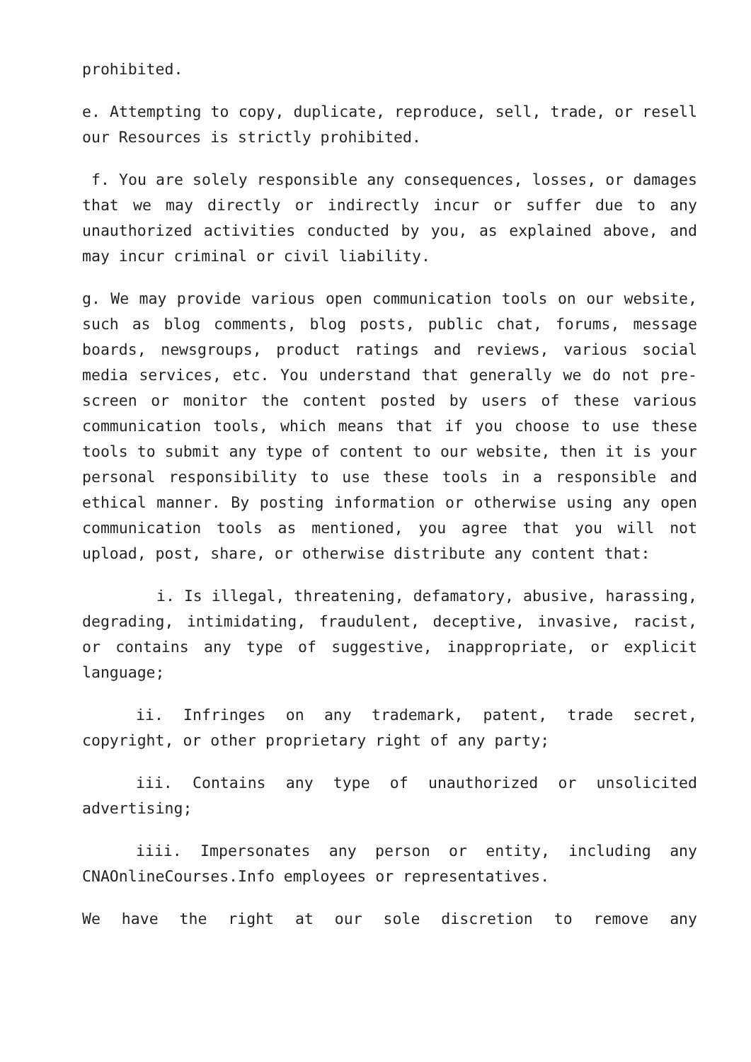prohibited.
e. Attempting to copy, duplicate, reproduce, sell, trade, or resell our Resources is strictly prohibited.
f. You are solely responsible any consequences, losses, or damages that we may directly or indirectly incur or suffer due to any unauthorized activities conducted by you, as explained above, and may incur criminal or civil liability.
g. We may provide various open communication tools on our website, such as blog comments, blog posts, public chat, forums, message boards, newsgroups, product ratings and reviews, various social media services, etc. You understand that generally we do not pre-screen or monitor the content posted by users of these various communication tools, which means that if you choose to use these tools to submit any type of content to our website, then it is your personal responsibility to use these tools in a responsible and ethical manner. By posting information or otherwise using any open communication tools as mentioned, you agree that you will not upload, post, share, or otherwise distribute any content that:
i. Is illegal, threatening, defamatory, abusive, harassing, degrading, intimidating, fraudulent, deceptive, invasive, racist, or contains any type of suggestive, inappropriate, or explicit language;
ii. Infringes on any trademark, patent, trade secret, copyright, or other proprietary right of any party;
iii. Contains any type of unauthorized or unsolicited advertising;
iiii. Impersonates any person or entity, including any CNAOnlineCourses.Info employees or representatives.
We have the right at our sole discretion to remove any